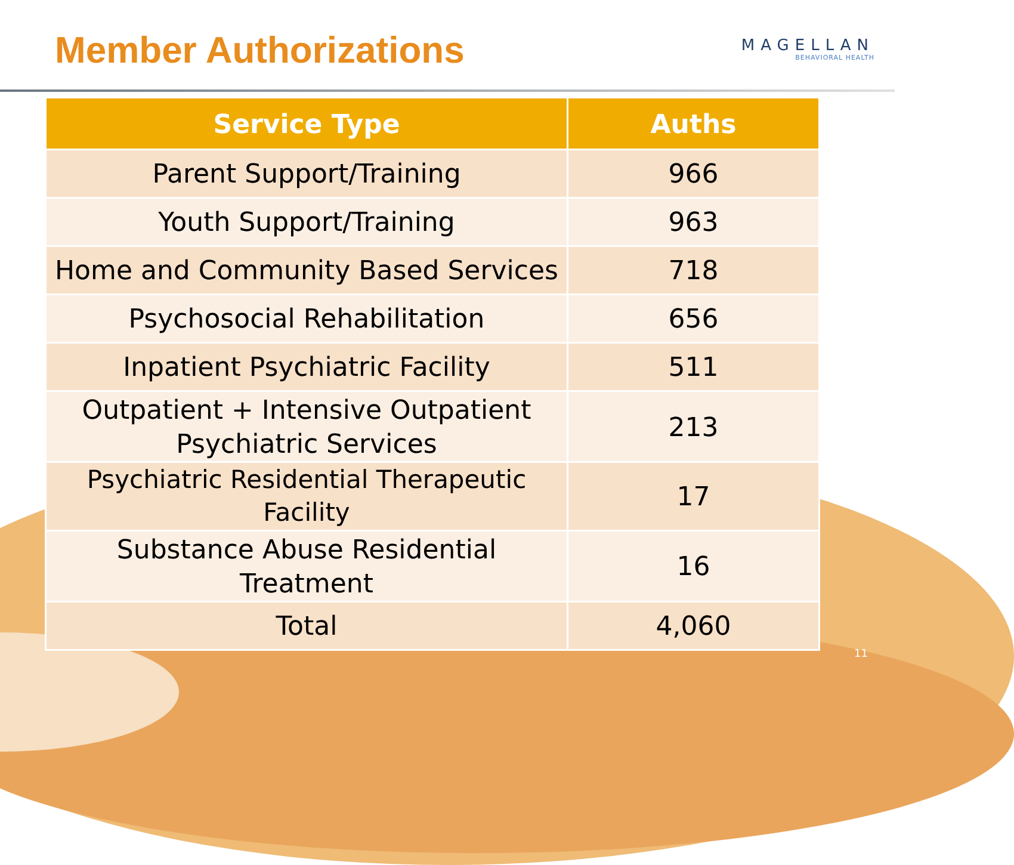Member Authorizations
MAGELLAN
BEHAVIORAL HEALTH
| Service Type | Auths |
| --- | --- |
| Parent Support/Training | 966 |
| Youth Support/Training | 963 |
| Home and Community Based Services | 718 |
| Psychosocial Rehabilitation | 656 |
| Inpatient Psychiatric Facility | 511 |
| Outpatient + Intensive Outpatient Psychiatric Services | 213 |
| Psychiatric Residential Therapeutic Facility | 17 |
| Substance Abuse Residential Treatment | 16 |
| Total | 4,060 |
11